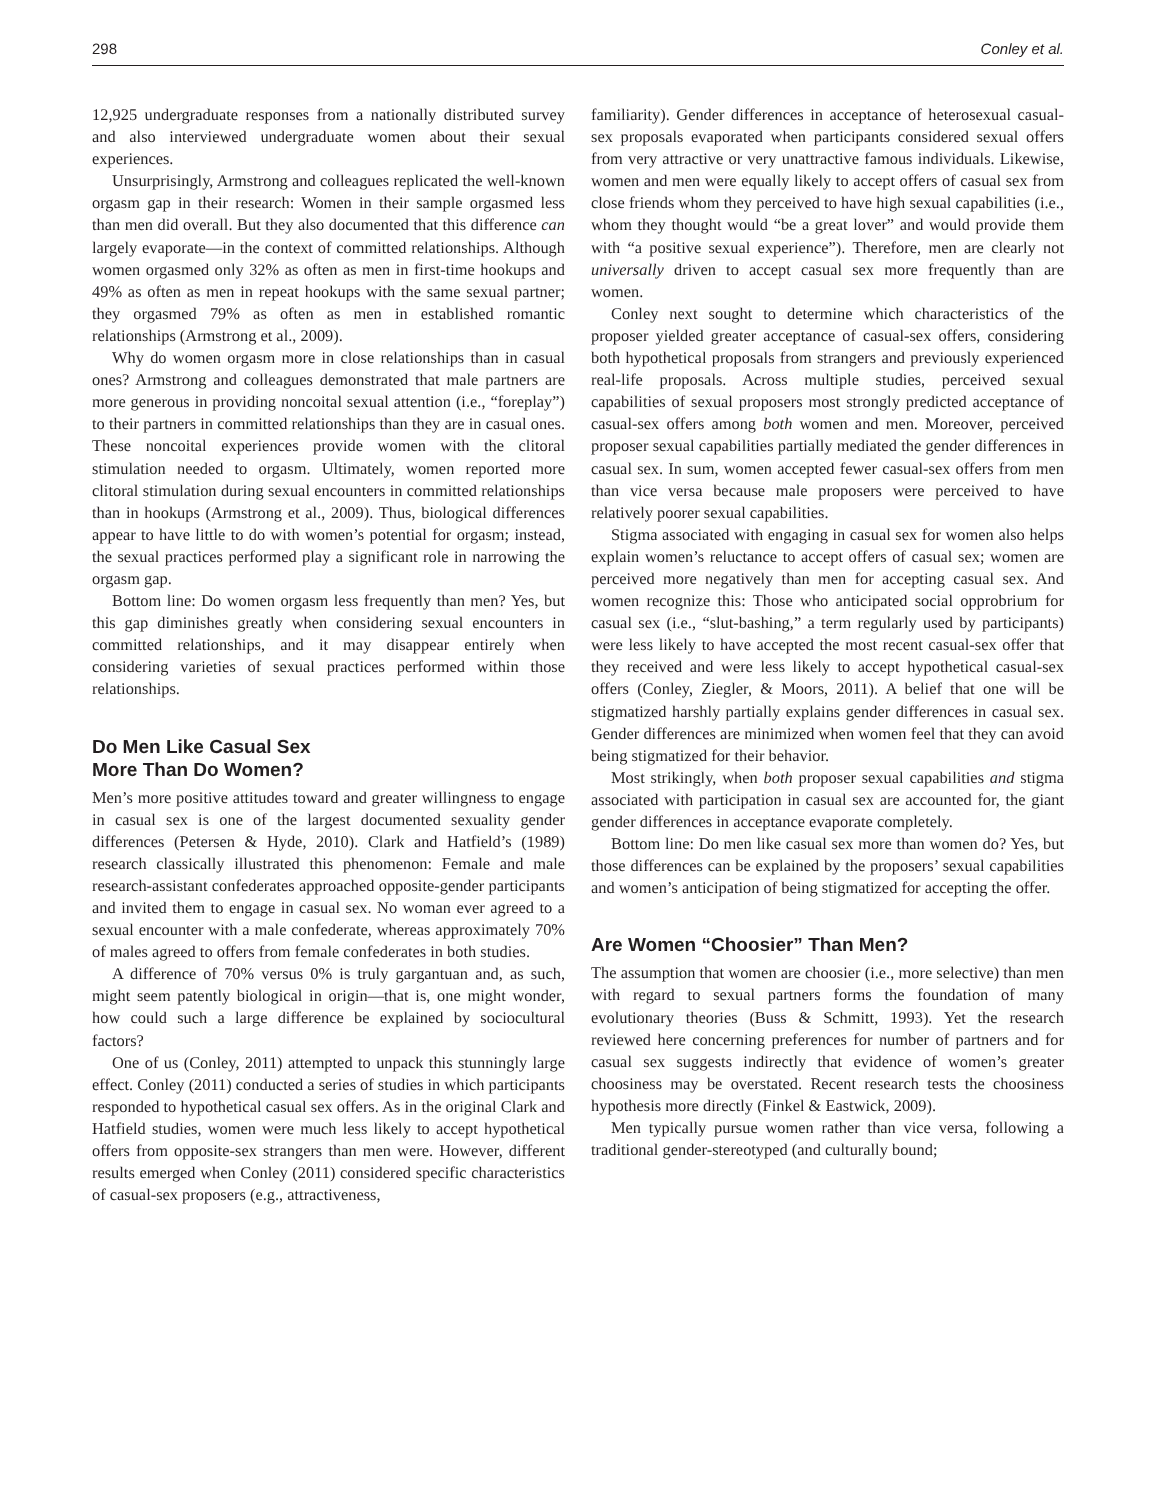298 Conley et al.
12,925 undergraduate responses from a nationally distributed survey and also interviewed undergraduate women about their sexual experiences.
Unsurprisingly, Armstrong and colleagues replicated the well-known orgasm gap in their research: Women in their sample orgasmed less than men did overall. But they also documented that this difference can largely evaporate—in the context of committed relationships. Although women orgasmed only 32% as often as men in first-time hookups and 49% as often as men in repeat hookups with the same sexual partner; they orgasmed 79% as often as men in established romantic relationships (Armstrong et al., 2009).
Why do women orgasm more in close relationships than in casual ones? Armstrong and colleagues demonstrated that male partners are more generous in providing noncoital sexual attention (i.e., “foreplay”) to their partners in committed relationships than they are in casual ones. These noncoital experiences provide women with the clitoral stimulation needed to orgasm. Ultimately, women reported more clitoral stimulation during sexual encounters in committed relationships than in hookups (Armstrong et al., 2009). Thus, biological differences appear to have little to do with women’s potential for orgasm; instead, the sexual practices performed play a significant role in narrowing the orgasm gap.
Bottom line: Do women orgasm less frequently than men? Yes, but this gap diminishes greatly when considering sexual encounters in committed relationships, and it may disappear entirely when considering varieties of sexual practices performed within those relationships.
Do Men Like Casual Sex
More Than Do Women?
Men’s more positive attitudes toward and greater willingness to engage in casual sex is one of the largest documented sexuality gender differences (Petersen & Hyde, 2010). Clark and Hatfield’s (1989) research classically illustrated this phenomenon: Female and male research-assistant confederates approached opposite-gender participants and invited them to engage in casual sex. No woman ever agreed to a sexual encounter with a male confederate, whereas approximately 70% of males agreed to offers from female confederates in both studies.
A difference of 70% versus 0% is truly gargantuan and, as such, might seem patently biological in origin—that is, one might wonder, how could such a large difference be explained by sociocultural factors?
One of us (Conley, 2011) attempted to unpack this stunningly large effect. Conley (2011) conducted a series of studies in which participants responded to hypothetical casual sex offers. As in the original Clark and Hatfield studies, women were much less likely to accept hypothetical offers from opposite-sex strangers than men were. However, different results emerged when Conley (2011) considered specific characteristics of casual-sex proposers (e.g., attractiveness,
familiarity). Gender differences in acceptance of heterosexual casual-sex proposals evaporated when participants considered sexual offers from very attractive or very unattractive famous individuals. Likewise, women and men were equally likely to accept offers of casual sex from close friends whom they perceived to have high sexual capabilities (i.e., whom they thought would “be a great lover” and would provide them with “a positive sexual experience”). Therefore, men are clearly not universally driven to accept casual sex more frequently than are women.
Conley next sought to determine which characteristics of the proposer yielded greater acceptance of casual-sex offers, considering both hypothetical proposals from strangers and previously experienced real-life proposals. Across multiple studies, perceived sexual capabilities of sexual proposers most strongly predicted acceptance of casual-sex offers among both women and men. Moreover, perceived proposer sexual capabilities partially mediated the gender differences in casual sex. In sum, women accepted fewer casual-sex offers from men than vice versa because male proposers were perceived to have relatively poorer sexual capabilities.
Stigma associated with engaging in casual sex for women also helps explain women’s reluctance to accept offers of casual sex; women are perceived more negatively than men for accepting casual sex. And women recognize this: Those who anticipated social opprobrium for casual sex (i.e., “slut-bashing,” a term regularly used by participants) were less likely to have accepted the most recent casual-sex offer that they received and were less likely to accept hypothetical casual-sex offers (Conley, Ziegler, & Moors, 2011). A belief that one will be stigmatized harshly partially explains gender differences in casual sex. Gender differences are minimized when women feel that they can avoid being stigmatized for their behavior.
Most strikingly, when both proposer sexual capabilities and stigma associated with participation in casual sex are accounted for, the giant gender differences in acceptance evaporate completely.
Bottom line: Do men like casual sex more than women do? Yes, but those differences can be explained by the proposers’ sexual capabilities and women’s anticipation of being stigmatized for accepting the offer.
Are Women “Choosier” Than Men?
The assumption that women are choosier (i.e., more selective) than men with regard to sexual partners forms the foundation of many evolutionary theories (Buss & Schmitt, 1993). Yet the research reviewed here concerning preferences for number of partners and for casual sex suggests indirectly that evidence of women’s greater choosiness may be overstated. Recent research tests the choosiness hypothesis more directly (Finkel & Eastwick, 2009).
Men typically pursue women rather than vice versa, following a traditional gender-stereotyped (and culturally bound;